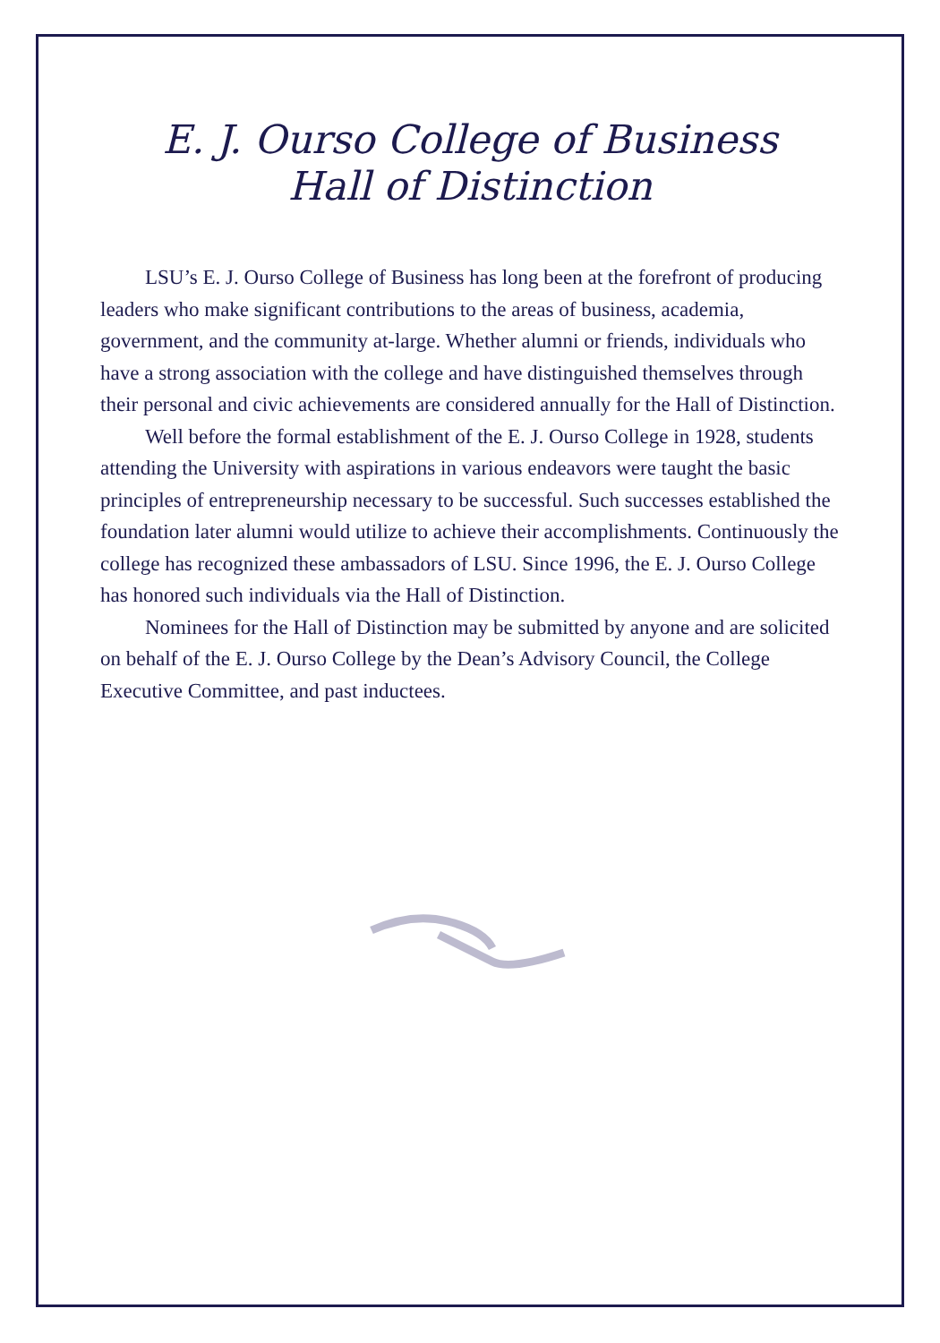E. J. Ourso College of Business
Hall of Distinction
LSU’s E. J. Ourso College of Business has long been at the forefront of producing leaders who make significant contributions to the areas of business, academia, government, and the community at-large. Whether alumni or friends, individuals who have a strong association with the college and have distinguished themselves through their personal and civic achievements are considered annually for the Hall of Distinction.
Well before the formal establishment of the E. J. Ourso College in 1928, students attending the University with aspirations in various endeavors were taught the basic principles of entrepreneurship necessary to be successful. Such successes established the foundation later alumni would utilize to achieve their accomplishments. Continuously the college has recognized these ambassadors of LSU. Since 1996, the E. J. Ourso College has honored such individuals via the Hall of Distinction.
Nominees for the Hall of Distinction may be submitted by anyone and are solicited on behalf of the E. J. Ourso College by the Dean’s Advisory Council, the College Executive Committee, and past inductees.